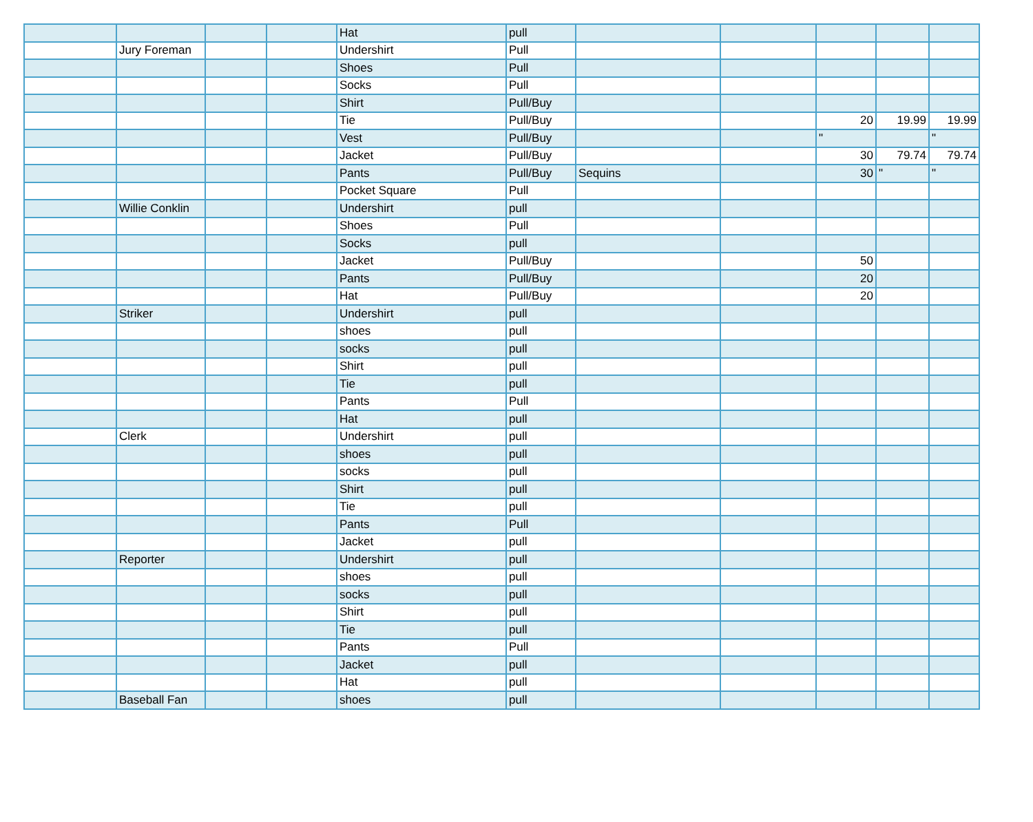| | | | | Hat | pull | | | | | |
| | Jury Foreman | | | Undershirt | Pull | | | | | |
| | | | | Shoes | Pull | | | | | |
| | | | | Socks | Pull | | | | | |
| | | | | Shirt | Pull/Buy | | | | | |
| | | | | Tie | Pull/Buy | | | 20 | 19.99 | 19.99 |
| | | | | Vest | Pull/Buy | | | " | | " |
| | | | | Jacket | Pull/Buy | | | 30 | 79.74 | 79.74 |
| | | | | Pants | Pull/Buy | Sequins | | 30 | " | " |
| | | | | Pocket Square | Pull | | | | | |
| | Willie Conklin | | | Undershirt | pull | | | | | |
| | | | | Shoes | Pull | | | | | |
| | | | | Socks | pull | | | | | |
| | | | | Jacket | Pull/Buy | | | 50 | | |
| | | | | Pants | Pull/Buy | | | 20 | | |
| | | | | Hat | Pull/Buy | | | 20 | | |
| | Striker | | | Undershirt | pull | | | | | |
| | | | | shoes | pull | | | | | |
| | | | | socks | pull | | | | | |
| | | | | Shirt | pull | | | | | |
| | | | | Tie | pull | | | | | |
| | | | | Pants | Pull | | | | | |
| | | | | Hat | pull | | | | | |
| | Clerk | | | Undershirt | pull | | | | | |
| | | | | shoes | pull | | | | | |
| | | | | socks | pull | | | | | |
| | | | | Shirt | pull | | | | | |
| | | | | Tie | pull | | | | | |
| | | | | Pants | Pull | | | | | |
| | | | | Jacket | pull | | | | | |
| | Reporter | | | Undershirt | pull | | | | | |
| | | | | shoes | pull | | | | | |
| | | | | socks | pull | | | | | |
| | | | | Shirt | pull | | | | | |
| | | | | Tie | pull | | | | | |
| | | | | Pants | Pull | | | | | |
| | | | | Jacket | pull | | | | | |
| | | | | Hat | pull | | | | | |
| | Baseball Fan | | | shoes | pull | | | | | |